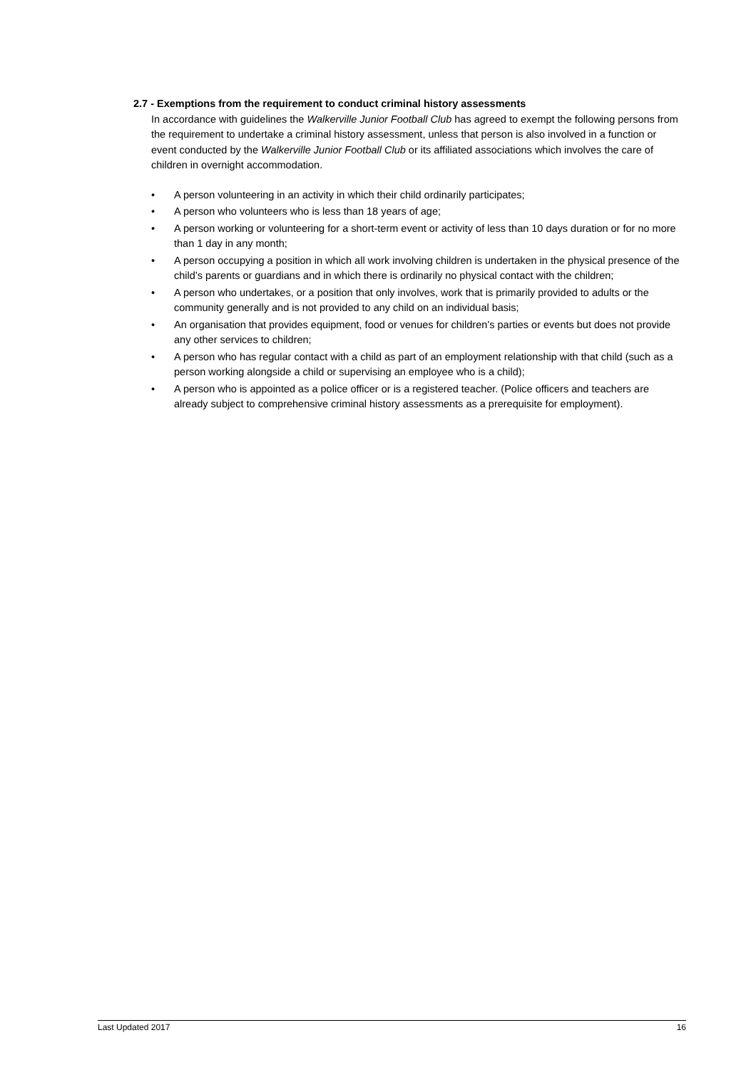2.7 - Exemptions from the requirement to conduct criminal history assessments
In accordance with guidelines the Walkerville Junior Football Club has agreed to exempt the following persons from the requirement to undertake a criminal history assessment, unless that person is also involved in a function or event conducted by the Walkerville Junior Football Club or its affiliated associations which involves the care of children in overnight accommodation.
• A person volunteering in an activity in which their child ordinarily participates;
• A person who volunteers who is less than 18 years of age;
• A person working or volunteering for a short-term event or activity of less than 10 days duration or for no more than 1 day in any month;
• A person occupying a position in which all work involving children is undertaken in the physical presence of the child’s parents or guardians and in which there is ordinarily no physical contact with the children;
• A person who undertakes, or a position that only involves, work that is primarily provided to adults or the community generally and is not provided to any child on an individual basis;
• An organisation that provides equipment, food or venues for children’s parties or events but does not provide any other services to children;
• A person who has regular contact with a child as part of an employment relationship with that child (such as a person working alongside a child or supervising an employee who is a child);
• A person who is appointed as a police officer or is a registered teacher. (Police officers and teachers are already subject to comprehensive criminal history assessments as a prerequisite for employment).
Last Updated 2017 16